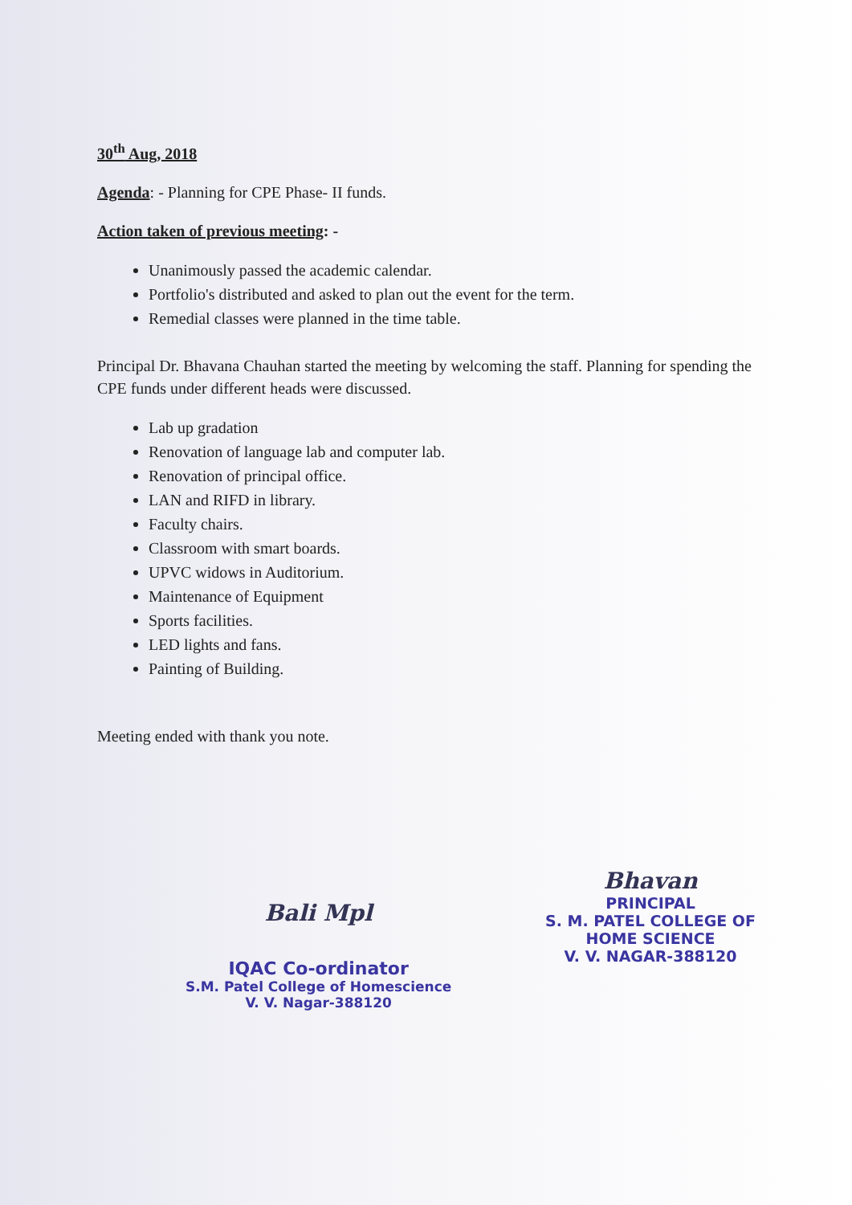30<sup>th</sup> Aug, 2018
Agenda: - Planning for CPE Phase- II funds.
Action taken of previous meeting: -
Unanimously passed the academic calendar.
Portfolio's distributed and asked to plan out the event for the term.
Remedial classes were planned in the time table.
Principal Dr. Bhavana Chauhan started the meeting by welcoming the staff. Planning for spending the CPE funds under different heads were discussed.
Lab up gradation
Renovation of language lab and computer lab.
Renovation of principal office.
LAN and RIFD in library.
Faculty chairs.
Classroom with smart boards.
UPVC widows in Auditorium.
Maintenance of Equipment
Sports facilities.
LED lights and fans.
Painting of Building.
Meeting ended with thank you note.
Bali Mpl
IQAC Co-ordinator
S.M. Patel College of Homescience
V. V. Nagar-388120
Bhavan
PRINCIPAL
S. M. PATEL COLLEGE OF
HOME SCIENCE
V. V. NAGAR-388120